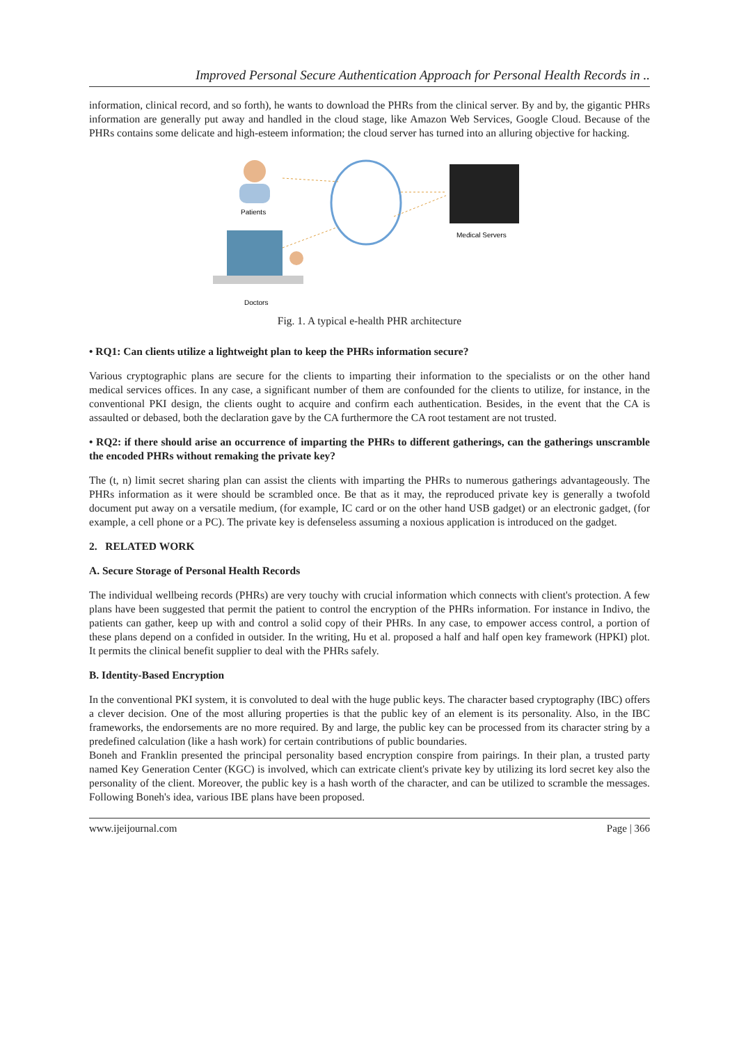Improved Personal Secure Authentication Approach for Personal Health Records in ..
information, clinical record, and so forth), he wants to download the PHRs from the clinical server. By and by, the gigantic PHRs information are generally put away and handled in the cloud stage, like Amazon Web Services, Google Cloud. Because of the PHRs contains some delicate and high-esteem information; the cloud server has turned into an alluring objective for hacking.
Patients
Medical Servers
Doctors
Fig. 1. A typical e-health PHR architecture
• RQ1: Can clients utilize a lightweight plan to keep the PHRs information secure?
Various cryptographic plans are secure for the clients to imparting their information to the specialists or on the other hand medical services offices. In any case, a significant number of them are confounded for the clients to utilize, for instance, in the conventional PKI design, the clients ought to acquire and confirm each authentication. Besides, in the event that the CA is assaulted or debased, both the declaration gave by the CA furthermore the CA root testament are not trusted.
• RQ2: if there should arise an occurrence of imparting the PHRs to different gatherings, can the gatherings unscramble the encoded PHRs without remaking the private key?
The (t, n) limit secret sharing plan can assist the clients with imparting the PHRs to numerous gatherings advantageously. The PHRs information as it were should be scrambled once. Be that as it may, the reproduced private key is generally a twofold document put away on a versatile medium, (for example, IC card or on the other hand USB gadget) or an electronic gadget, (for example, a cell phone or a PC). The private key is defenseless assuming a noxious application is introduced on the gadget.
2. RELATED WORK
A. Secure Storage of Personal Health Records
The individual wellbeing records (PHRs) are very touchy with crucial information which connects with client's protection. A few plans have been suggested that permit the patient to control the encryption of the PHRs information. For instance in Indivo, the patients can gather, keep up with and control a solid copy of their PHRs. In any case, to empower access control, a portion of these plans depend on a confided in outsider. In the writing, Hu et al. proposed a half and half open key framework (HPKI) plot. It permits the clinical benefit supplier to deal with the PHRs safely.
B. Identity-Based Encryption
In the conventional PKI system, it is convoluted to deal with the huge public keys. The character based cryptography (IBC) offers a clever decision. One of the most alluring properties is that the public key of an element is its personality. Also, in the IBC frameworks, the endorsements are no more required. By and large, the public key can be processed from its character string by a predefined calculation (like a hash work) for certain contributions of public boundaries.
Boneh and Franklin presented the principal personality based encryption conspire from pairings. In their plan, a trusted party named Key Generation Center (KGC) is involved, which can extricate client's private key by utilizing its lord secret key also the personality of the client. Moreover, the public key is a hash worth of the character, and can be utilized to scramble the messages. Following Boneh's idea, various IBE plans have been proposed.
www.ijeijournal.com Page | 366